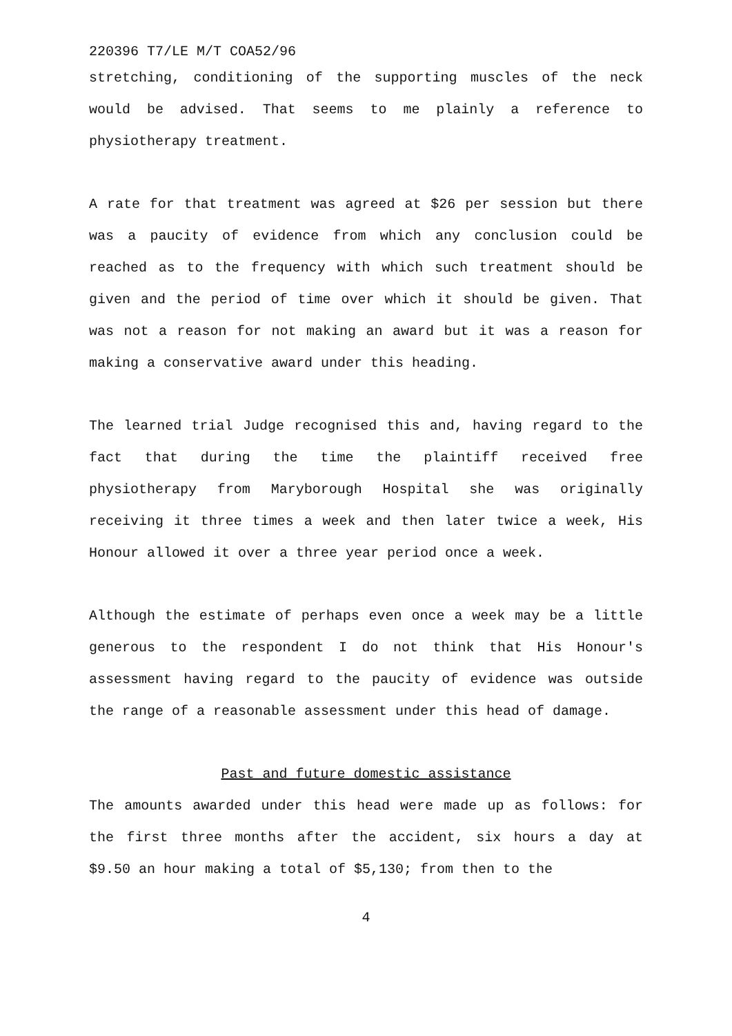220396 T7/LE M/T COA52/96
stretching, conditioning of the supporting muscles of the neck would be advised. That seems to me plainly a reference to physiotherapy treatment.
A rate for that treatment was agreed at $26 per session but there was a paucity of evidence from which any conclusion could be reached as to the frequency with which such treatment should be given and the period of time over which it should be given. That was not a reason for not making an award but it was a reason for making a conservative award under this heading.
The learned trial Judge recognised this and, having regard to the fact that during the time the plaintiff received free physiotherapy from Maryborough Hospital she was originally receiving it three times a week and then later twice a week, His Honour allowed it over a three year period once a week.
Although the estimate of perhaps even once a week may be a little generous to the respondent I do not think that His Honour's assessment having regard to the paucity of evidence was outside the range of a reasonable assessment under this head of damage.
Past and future domestic assistance
The amounts awarded under this head were made up as follows: for the first three months after the accident, six hours a day at $9.50 an hour making a total of $5,130; from then to the
4